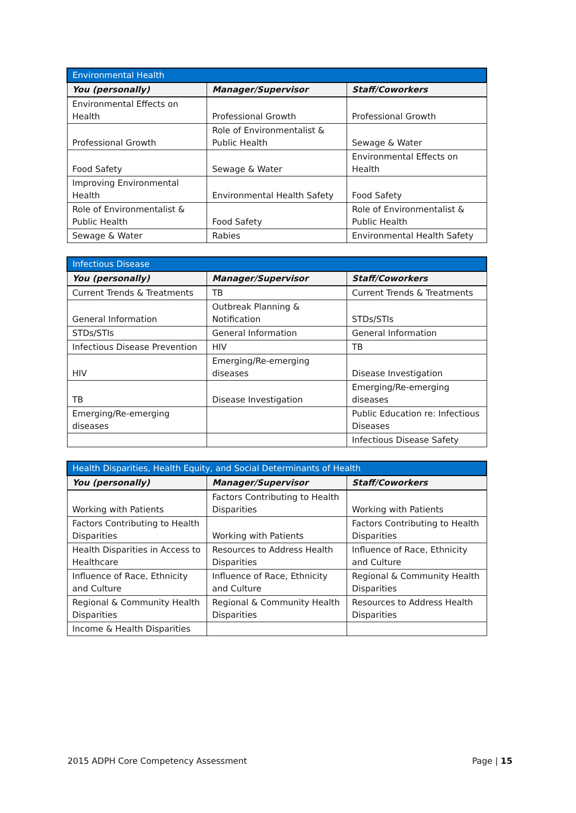| Environmental Health | | |
| --- | --- | --- |
| You (personally) | Manager/Supervisor | Staff/Coworkers |
| Environmental Effects on Health | Professional Growth | Professional Growth |
| Professional Growth | Role of Environmentalist & Public Health | Sewage & Water |
| Food Safety | Sewage & Water | Environmental Effects on Health |
| Improving Environmental Health | Environmental Health Safety | Food Safety |
| Role of Environmentalist & Public Health | Food Safety | Role of Environmentalist & Public Health |
| Sewage & Water | Rabies | Environmental Health Safety |
| Infectious Disease | | |
| --- | --- | --- |
| You (personally) | Manager/Supervisor | Staff/Coworkers |
| Current Trends & Treatments | TB | Current Trends & Treatments |
| General Information | Outbreak Planning & Notification | STDs/STIs |
| STDs/STIs | General Information | General Information |
| Infectious Disease Prevention | HIV | TB |
| HIV | Emerging/Re-emerging diseases | Disease Investigation |
| TB | Disease Investigation | Emerging/Re-emerging diseases |
| Emerging/Re-emerging diseases | | Public Education re: Infectious Diseases |
| | | Infectious Disease Safety |
| Health Disparities, Health Equity, and Social Determinants of Health | | |
| --- | --- | --- |
| You (personally) | Manager/Supervisor | Staff/Coworkers |
| Working with Patients | Factors Contributing to Health Disparities | Working with Patients |
| Factors Contributing to Health Disparities | Working with Patients | Factors Contributing to Health Disparities |
| Health Disparities in Access to Healthcare | Resources to Address Health Disparities | Influence of Race, Ethnicity and Culture |
| Influence of Race, Ethnicity and Culture | Influence of Race, Ethnicity and Culture | Regional & Community Health Disparities |
| Regional & Community Health Disparities | Regional & Community Health Disparities | Resources to Address Health Disparities |
| Income & Health Disparities | | |
2015 ADPH Core Competency Assessment Page | 15